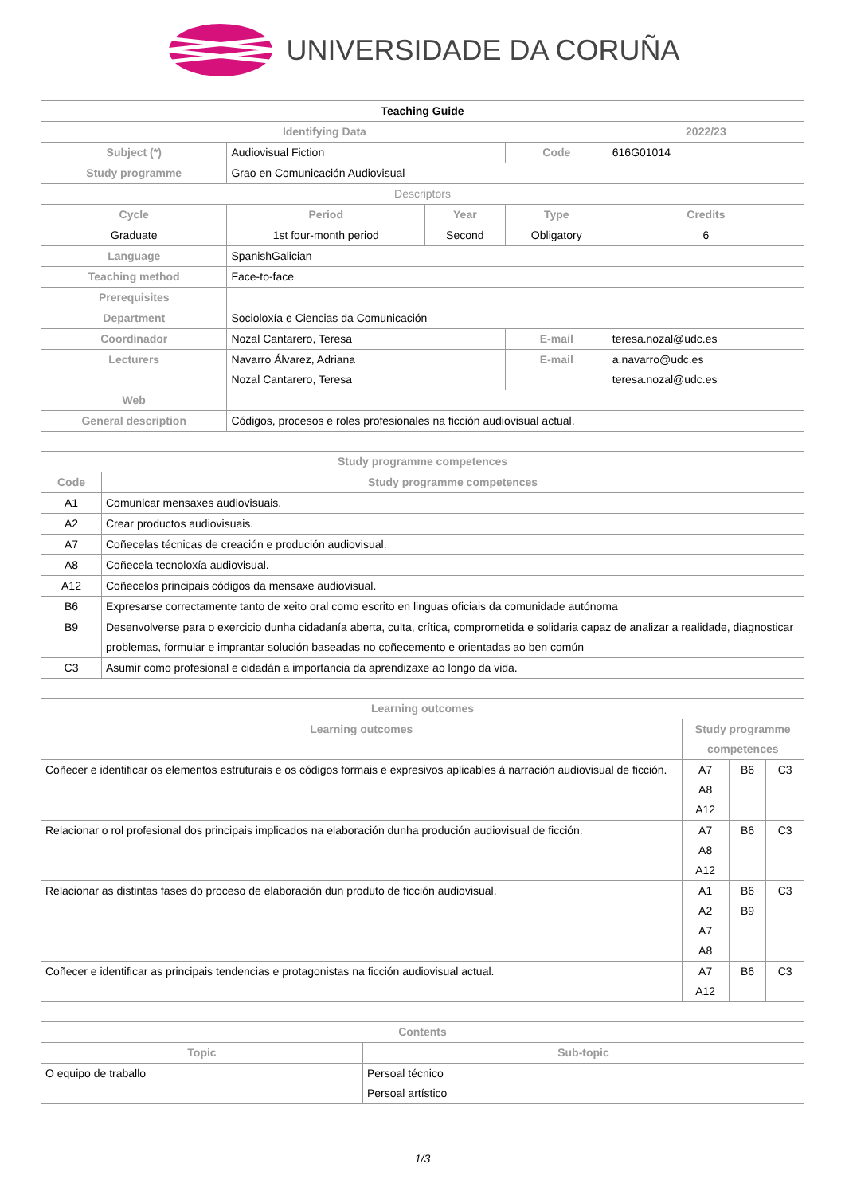UNIVERSIDADE DA CORUÑA
| Teaching Guide | | | | | |
| Identifying Data | | | | 2022/23 | |
| Subject (*) | Audiovisual Fiction | | Code | 616G01014 | |
| Study programme | Grao en Comunicación Audiovisual | | | | |
| Descriptors | | | | | |
| Cycle | Period | Year | Type | | Credits |
| Graduate | 1st four-month period | Second | Obligatory | | 6 |
| Language | SpanishGalician | | | | |
| Teaching method | Face-to-face | | | | |
| Prerequisites | | | | | |
| Department | Socioloxía e Ciencias da Comunicación | | | | |
| Coordinador | Nozal Cantarero, Teresa | | E-mail | teresa.nozal@udc.es | |
| Lecturers | Navarro Álvarez, Adriana Nozal Cantarero, Teresa | | E-mail | a.navarro@udc.es teresa.nozal@udc.es | |
| Web | | | | | |
| General description | Códigos, procesos e roles profesionales na ficción audiovisual actual. | | | | |
| Study programme competences | |
| --- | --- |
| Code | Study programme competences |
| A1 | Comunicar mensaxes audiovisuais. |
| A2 | Crear productos audiovisuais. |
| A7 | Coñecelas técnicas de creación e produción audiovisual. |
| A8 | Coñecela tecnoloxía audiovisual. |
| A12 | Coñecelos principais códigos da mensaxe audiovisual. |
| B6 | Expresarse correctamente tanto de xeito oral como escrito en linguas oficiais da comunidade autónoma |
| B9 | Desenvolverse para o exercicio dunha cidadanía aberta, culta, crítica, comprometida e solidaria capaz de analizar a realidade, diagnosticar problemas, formular e imprantar solución baseadas no coñecemento e orientadas ao ben común |
| C3 | Asumir como profesional e cidadán a importancia da aprendizaxe ao longo da vida. |
| Learning outcomes | | | |
| --- | --- | --- | --- |
| Learning outcomes | Study programme competences | | |
| Coñecer e identificar os elementos estruturais e os códigos formais e expresivos aplicables á narración audiovisual de ficción. | A7 A8 A12 | B6 | C3 |
| Relacionar o rol profesional dos principais implicados na elaboración dunha produción audiovisual de ficción. | A7 A8 A12 | B6 | C3 |
| Relacionar as distintas fases do proceso de elaboración dun produto de ficción audiovisual. | A1 A2 A7 A8 | B6 B9 | C3 |
| Coñecer e identificar as principais tendencias e protagonistas na ficción audiovisual actual. | A7 A12 | B6 | C3 |
| Contents | |
| --- | --- |
| Topic | Sub-topic |
| O equipo de traballo | Persoal técnico Persoal artístico |
1/3